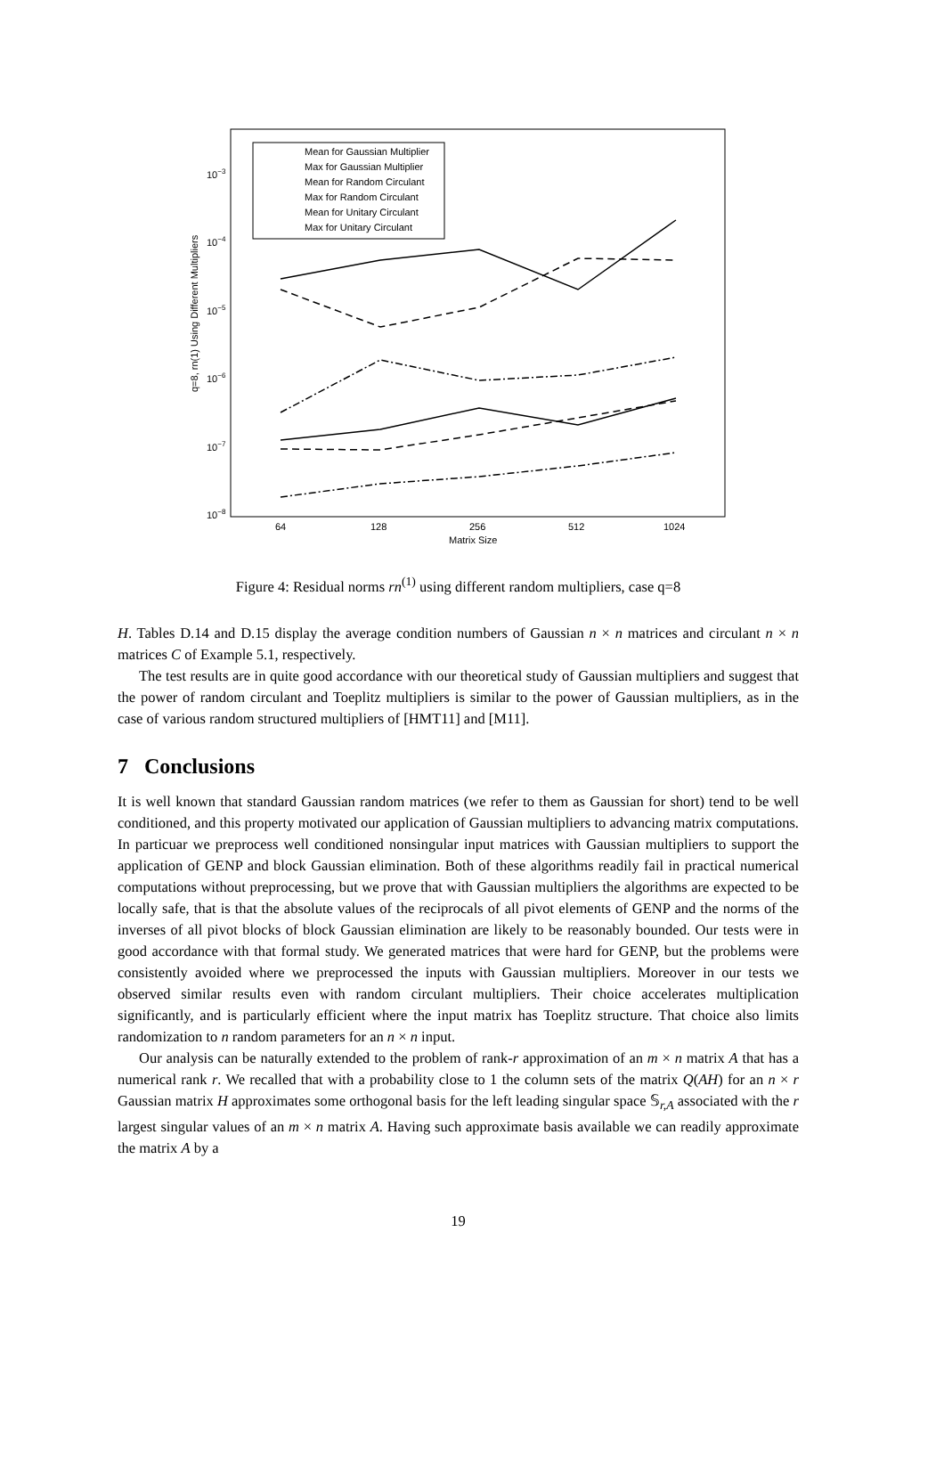q=8, rn(1) Using Different Multipliers
10−3
10−4
10−5
10−6
10−7
10−8
64
128
256
512
1024
Matrix Size
Mean for Gaussian Multiplier
Max for Gaussian Multiplier
Mean for Random Circulant
Max for Random Circulant
Mean for Unitary Circulant
Max for Unitary Circulant
Figure 4: Residual norms rn<sup>(1)</sup> using different random multipliers, case q=8
H. Tables D.14 and D.15 display the average condition numbers of Gaussian n × n matrices and circulant n × n matrices C of Example 5.1, respectively.
The test results are in quite good accordance with our theoretical study of Gaussian multipliers and suggest that the power of random circulant and Toeplitz multipliers is similar to the power of Gaussian multipliers, as in the case of various random structured multipliers of [HMT11] and [M11].
7 Conclusions
It is well known that standard Gaussian random matrices (we refer to them as Gaussian for short) tend to be well conditioned, and this property motivated our application of Gaussian multipliers to advancing matrix computations. In particuar we preprocess well conditioned nonsingular input matrices with Gaussian multipliers to support the application of GENP and block Gaussian elimination. Both of these algorithms readily fail in practical numerical computations without preprocessing, but we prove that with Gaussian multipliers the algorithms are expected to be locally safe, that is that the absolute values of the reciprocals of all pivot elements of GENP and the norms of the inverses of all pivot blocks of block Gaussian elimination are likely to be reasonably bounded. Our tests were in good accordance with that formal study. We generated matrices that were hard for GENP, but the problems were consistently avoided where we preprocessed the inputs with Gaussian multipliers. Moreover in our tests we observed similar results even with random circulant multipliers. Their choice accelerates multiplication significantly, and is particularly efficient where the input matrix has Toeplitz structure. That choice also limits randomization to n random parameters for an n × n input.
Our analysis can be naturally extended to the problem of rank-r approximation of an m × n matrix A that has a numerical rank r. We recalled that with a probability close to 1 the column sets of the matrix Q(AH) for an n × r Gaussian matrix H approximates some orthogonal basis for the left leading singular space 𝕊<sub>r,A</sub> associated with the r largest singular values of an m × n matrix A. Having such approximate basis available we can readily approximate the matrix A by a
19